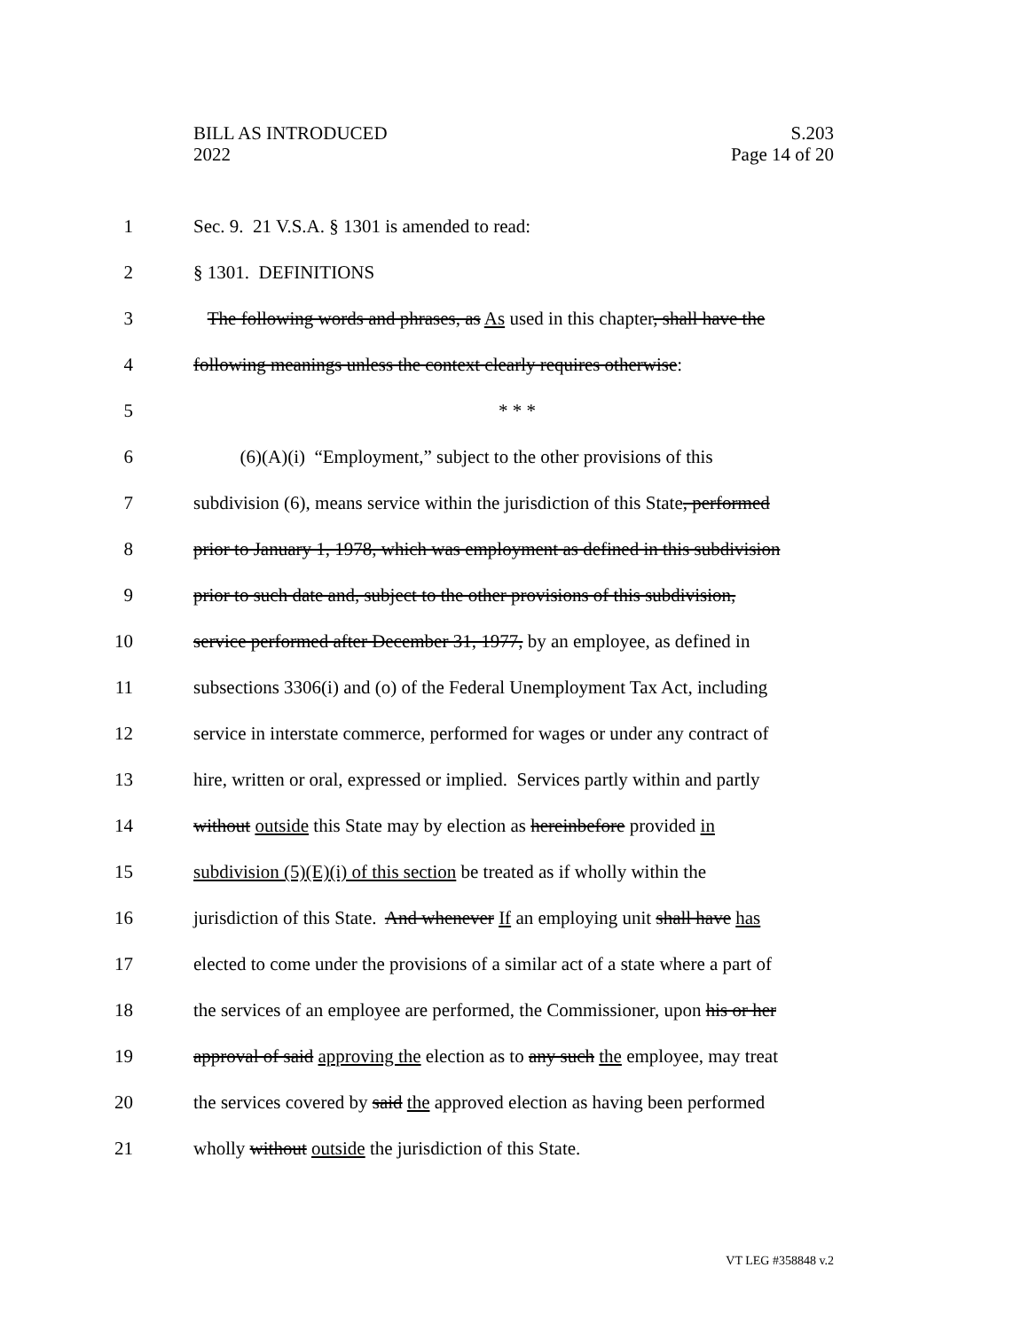S.203
Page 14 of 20
BILL AS INTRODUCED
2022
1 Sec. 9. 21 V.S.A. § 1301 is amended to read:
2 § 1301. DEFINITIONS
3 The following words and phrases, as As used in this chapter, shall have the
4 following meanings unless the context clearly requires otherwise:
5 * * *
6 (6)(A)(i) “Employment,” subject to the other provisions of this
7 subdivision (6), means service within the jurisdiction of this State, performed
8 prior to January 1, 1978, which was employment as defined in this subdivision
9 prior to such date and, subject to the other provisions of this subdivision,
10 service performed after December 31, 1977, by an employee, as defined in
11 subsections 3306(i) and (o) of the Federal Unemployment Tax Act, including
12 service in interstate commerce, performed for wages or under any contract of
13 hire, written or oral, expressed or implied. Services partly within and partly
14 without outside this State may by election as hereinbefore provided in
15 subdivision (5)(E)(i) of this section be treated as if wholly within the
16 jurisdiction of this State. And whenever If an employing unit shall have has
17 elected to come under the provisions of a similar act of a state where a part of
18 the services of an employee are performed, the Commissioner, upon his or her
19 approval of said approving the election as to any such the employee, may treat
20 the services covered by said the approved election as having been performed
21 wholly without outside the jurisdiction of this State.
VT LEG #358848 v.2